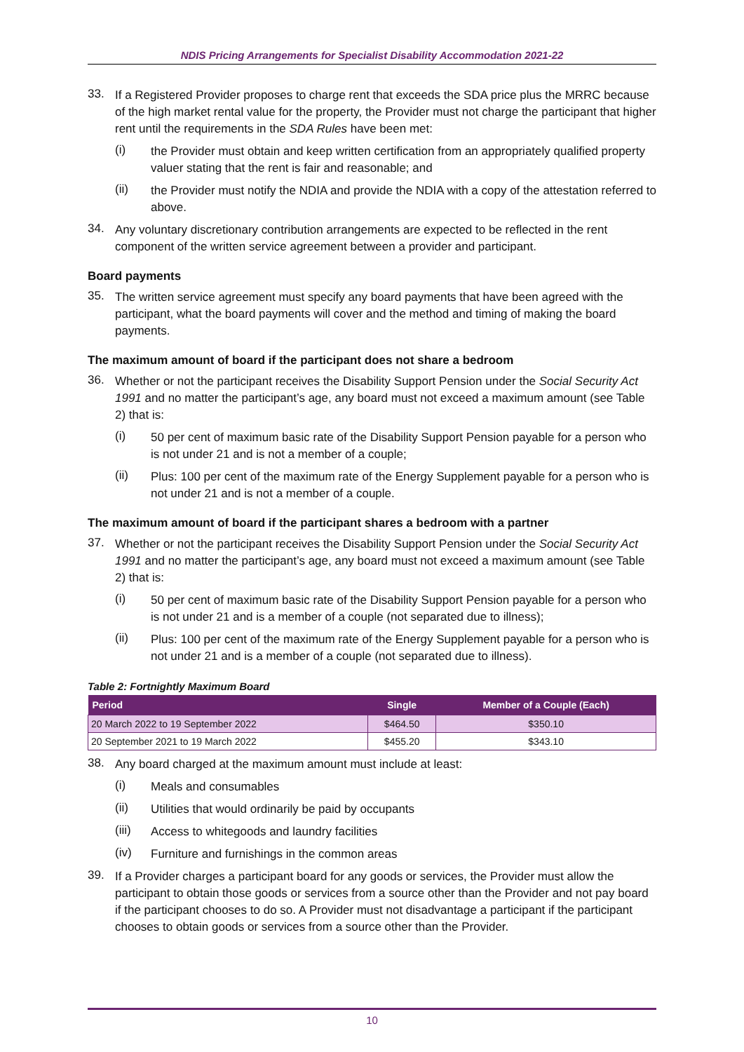NDIS Pricing Arrangements for Specialist Disability Accommodation 2021-22
33.
If a Registered Provider proposes to charge rent that exceeds the SDA price plus the MRRC because of the high market rental value for the property, the Provider must not charge the participant that higher rent until the requirements in the SDA Rules have been met:
(i)
the Provider must obtain and keep written certification from an appropriately qualified property valuer stating that the rent is fair and reasonable; and
(ii)
the Provider must notify the NDIA and provide the NDIA with a copy of the attestation referred to above.
34.
Any voluntary discretionary contribution arrangements are expected to be reflected in the rent component of the written service agreement between a provider and participant.
Board payments
35.
The written service agreement must specify any board payments that have been agreed with the participant, what the board payments will cover and the method and timing of making the board payments.
The maximum amount of board if the participant does not share a bedroom
36.
Whether or not the participant receives the Disability Support Pension under the Social Security Act 1991 and no matter the participant’s age, any board must not exceed a maximum amount (see Table 2) that is:
(i)
50 per cent of maximum basic rate of the Disability Support Pension payable for a person who is not under 21 and is not a member of a couple;
(ii)
Plus: 100 per cent of the maximum rate of the Energy Supplement payable for a person who is not under 21 and is not a member of a couple.
The maximum amount of board if the participant shares a bedroom with a partner
37.
Whether or not the participant receives the Disability Support Pension under the Social Security Act 1991 and no matter the participant’s age, any board must not exceed a maximum amount (see Table 2) that is:
(i)
50 per cent of maximum basic rate of the Disability Support Pension payable for a person who is not under 21 and is a member of a couple (not separated due to illness);
(ii)
Plus: 100 per cent of the maximum rate of the Energy Supplement payable for a person who is not under 21 and is a member of a couple (not separated due to illness).
Table 2: Fortnightly Maximum Board
| Period | Single | Member of a Couple (Each) |
| --- | --- | --- |
| 20 March 2022 to 19 September 2022 | $464.50 | $350.10 |
| 20 September 2021 to 19 March 2022 | $455.20 | $343.10 |
38.
Any board charged at the maximum amount must include at least:
(i)
Meals and consumables
(ii)
Utilities that would ordinarily be paid by occupants
(iii)
Access to whitegoods and laundry facilities
(iv)
Furniture and furnishings in the common areas
39.
If a Provider charges a participant board for any goods or services, the Provider must allow the participant to obtain those goods or services from a source other than the Provider and not pay board if the participant chooses to do so. A Provider must not disadvantage a participant if the participant chooses to obtain goods or services from a source other than the Provider.
10